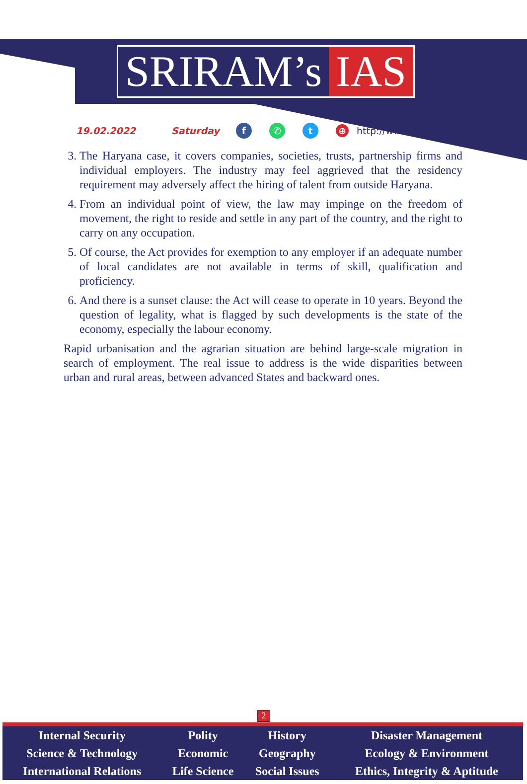SRIRAM’s IAS
19.02.2022 Saturday f ✆ t ⊕ http://www.sriramsias.com
3. The Haryana case, it covers companies, societies, trusts, partnership firms and individual employers. The industry may feel aggrieved that the residency requirement may adversely affect the hiring of talent from outside Haryana.
4. From an individual point of view, the law may impinge on the freedom of movement, the right to reside and settle in any part of the country, and the right to carry on any occupation.
5. Of course, the Act provides for exemption to any employer if an adequate number of local candidates are not available in terms of skill, qualification and proficiency.
6. And there is a sunset clause: the Act will cease to operate in 10 years. Beyond the question of legality, what is flagged by such developments is the state of the economy, especially the labour economy.
Rapid urbanisation and the agrarian situation are behind large-scale migration in search of employment. The real issue to address is the wide disparities between urban and rural areas, between advanced States and backward ones.
2
| Internal Security | Polity | History | Disaster Management |
| Science & Technology | Economic | Geography | Ecology & Environment |
| International Relations | Life Science | Social Issues | Ethics, Integrity & Aptitude |